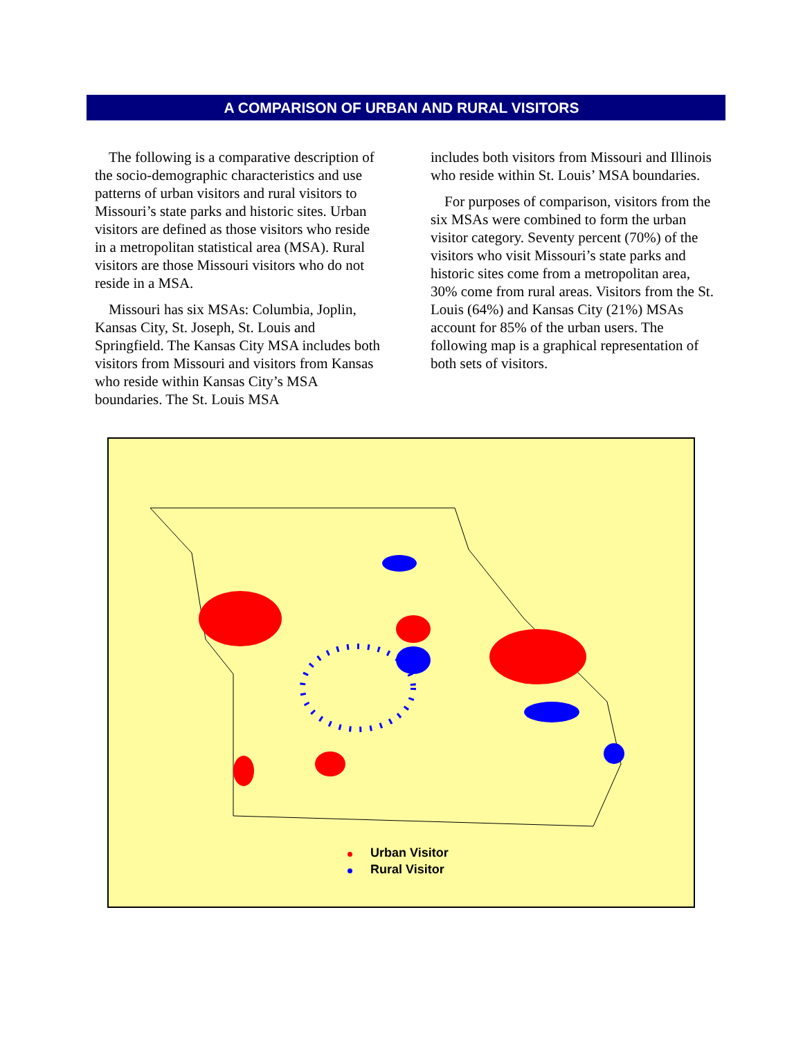A COMPARISON OF URBAN AND RURAL VISITORS
The following is a comparative description of the socio-demographic characteristics and use patterns of urban visitors and rural visitors to Missouri’s state parks and historic sites. Urban visitors are defined as those visitors who reside in a metropolitan statistical area (MSA). Rural visitors are those Missouri visitors who do not reside in a MSA.
Missouri has six MSAs: Columbia, Joplin, Kansas City, St. Joseph, St. Louis and Springfield. The Kansas City MSA includes both visitors from Missouri and visitors from Kansas who reside within Kansas City’s MSA boundaries. The St. Louis MSA
includes both visitors from Missouri and Illinois who reside within St. Louis’ MSA boundaries.
For purposes of comparison, visitors from the six MSAs were combined to form the urban visitor category. Seventy percent (70%) of the visitors who visit Missouri’s state parks and historic sites come from a metropolitan area, 30% come from rural areas. Visitors from the St. Louis (64%) and Kansas City (21%) MSAs account for 85% of the urban users. The following map is a graphical representation of both sets of visitors.
Urban Visitor
Rural Visitor